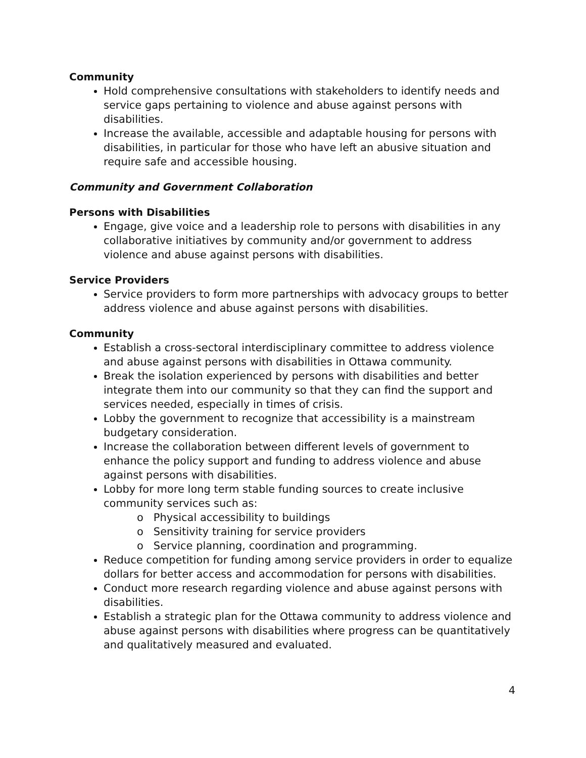Community
Hold comprehensive consultations with stakeholders to identify needs and service gaps pertaining to violence and abuse against persons with disabilities.
Increase the available, accessible and adaptable housing for persons with disabilities, in particular for those who have left an abusive situation and require safe and accessible housing.
Community and Government Collaboration
Persons with Disabilities
Engage, give voice and a leadership role to persons with disabilities in any collaborative initiatives by community and/or government to address violence and abuse against persons with disabilities.
Service Providers
Service providers to form more partnerships with advocacy groups to better address violence and abuse against persons with disabilities.
Community
Establish a cross-sectoral interdisciplinary committee to address violence and abuse against persons with disabilities in Ottawa community.
Break the isolation experienced by persons with disabilities and better integrate them into our community so that they can find the support and services needed, especially in times of crisis.
Lobby the government to recognize that accessibility is a mainstream budgetary consideration.
Increase the collaboration between different levels of government to enhance the policy support and funding to address violence and abuse against persons with disabilities.
Lobby for more long term stable funding sources to create inclusive community services such as:
o Physical accessibility to buildings
o Sensitivity training for service providers
o Service planning, coordination and programming.
Reduce competition for funding among service providers in order to equalize dollars for better access and accommodation for persons with disabilities.
Conduct more research regarding violence and abuse against persons with disabilities.
Establish a strategic plan for the Ottawa community to address violence and abuse against persons with disabilities where progress can be quantitatively and qualitatively measured and evaluated.
4